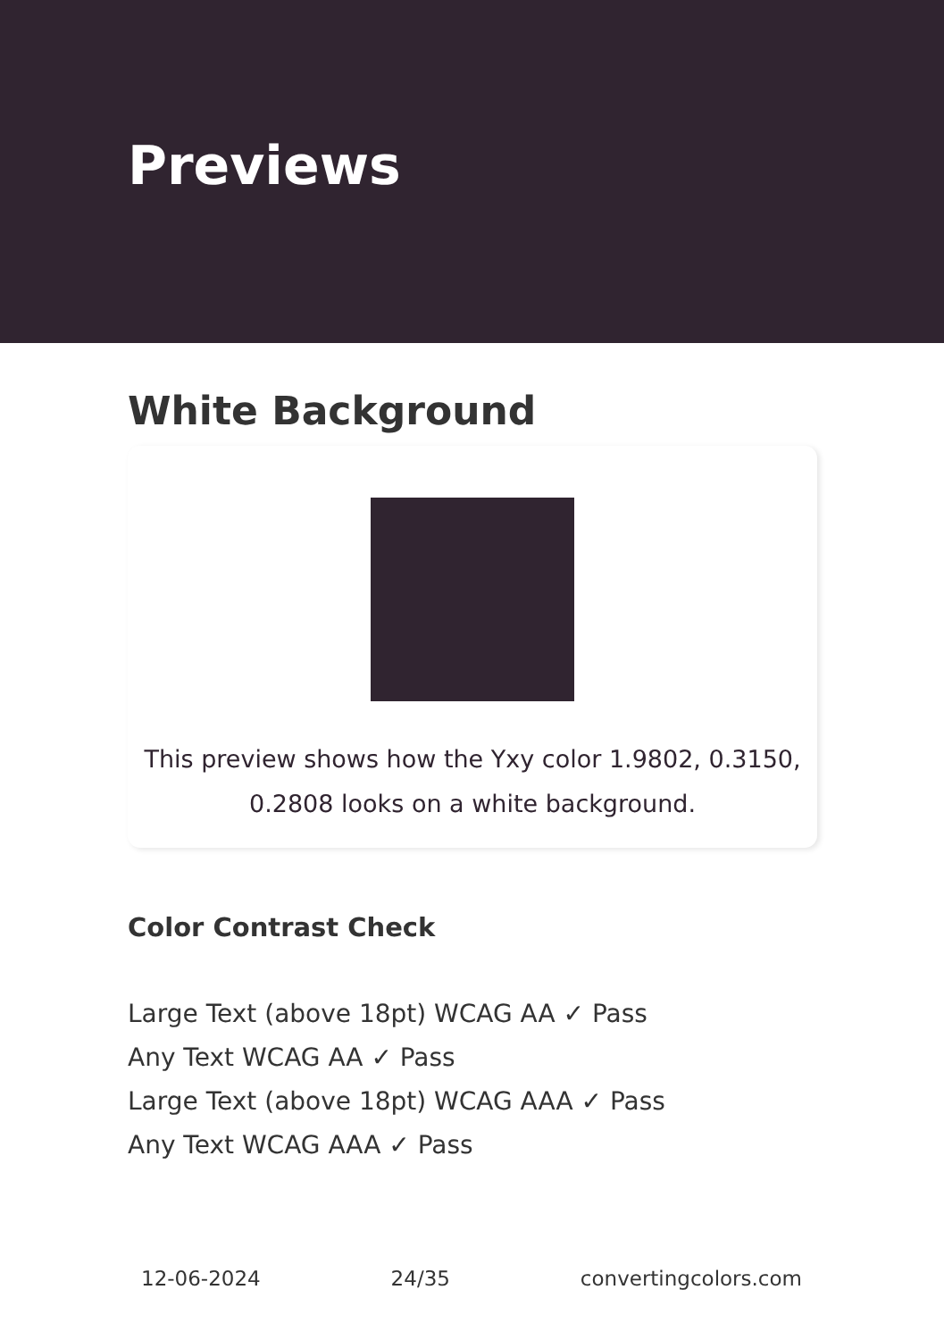Previews
White Background
This preview shows how the Yxy color 1.9802, 0.3150, 0.2808 looks on a white background.
Color Contrast Check
Large Text (above 18pt) WCAG AA ✓ Pass
Any Text WCAG AA ✓ Pass
Large Text (above 18pt) WCAG AAA ✓ Pass
Any Text WCAG AAA ✓ Pass
12-06-2024 24/35 convertingcolors.com